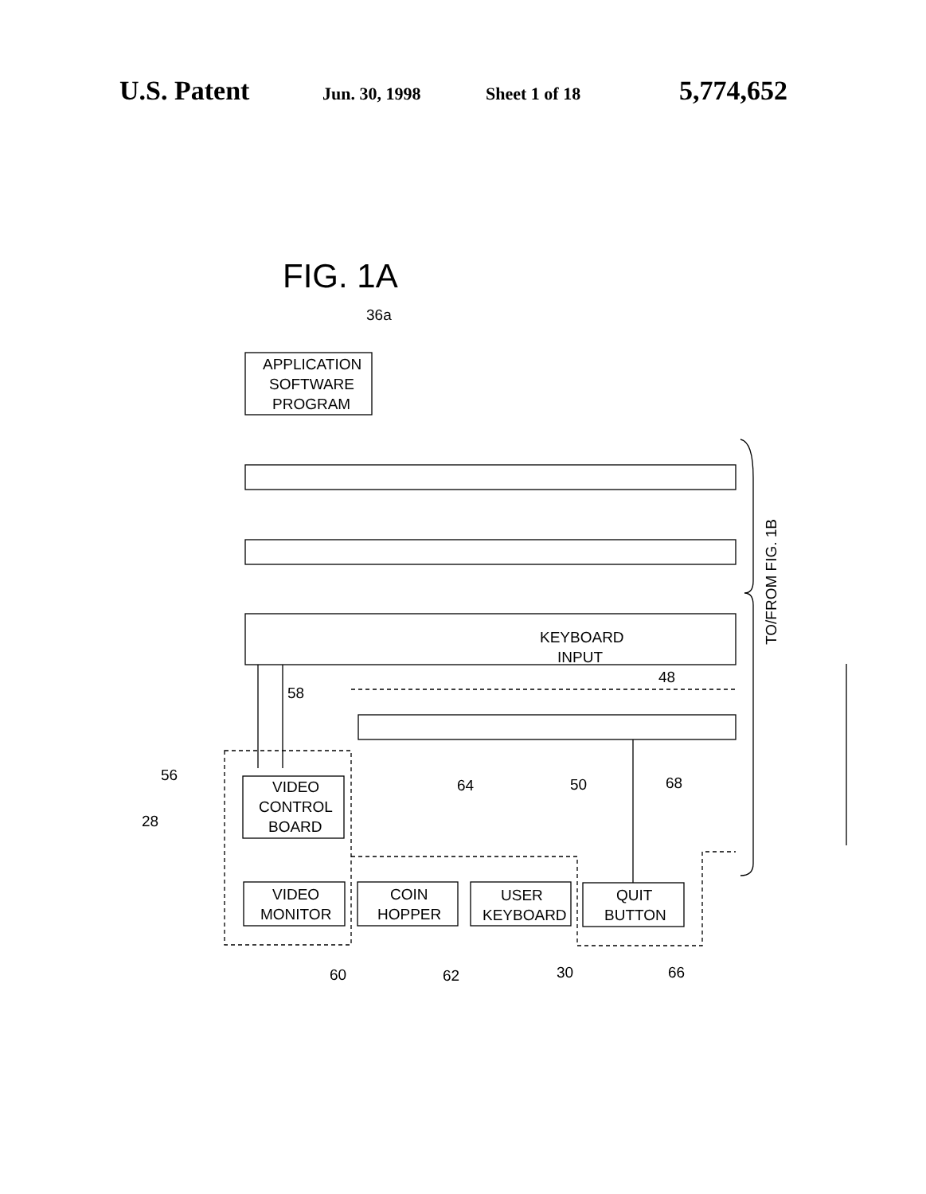U.S. Patent Jun. 30, 1998 Sheet 1 of 18 5,774,652
FIG. 1A
APPLICATION
SOFTWARE
PROGRAM
KEYBOARD
INPUT
VIDEO
CONTROL
BOARD
VIDEO
MONITOR
COIN
HOPPER
USER
KEYBOARD
QUIT
BUTTON
36a
58
48
56
28
64
50
68
60
62
30
66
TO/FROM FIG. 1B